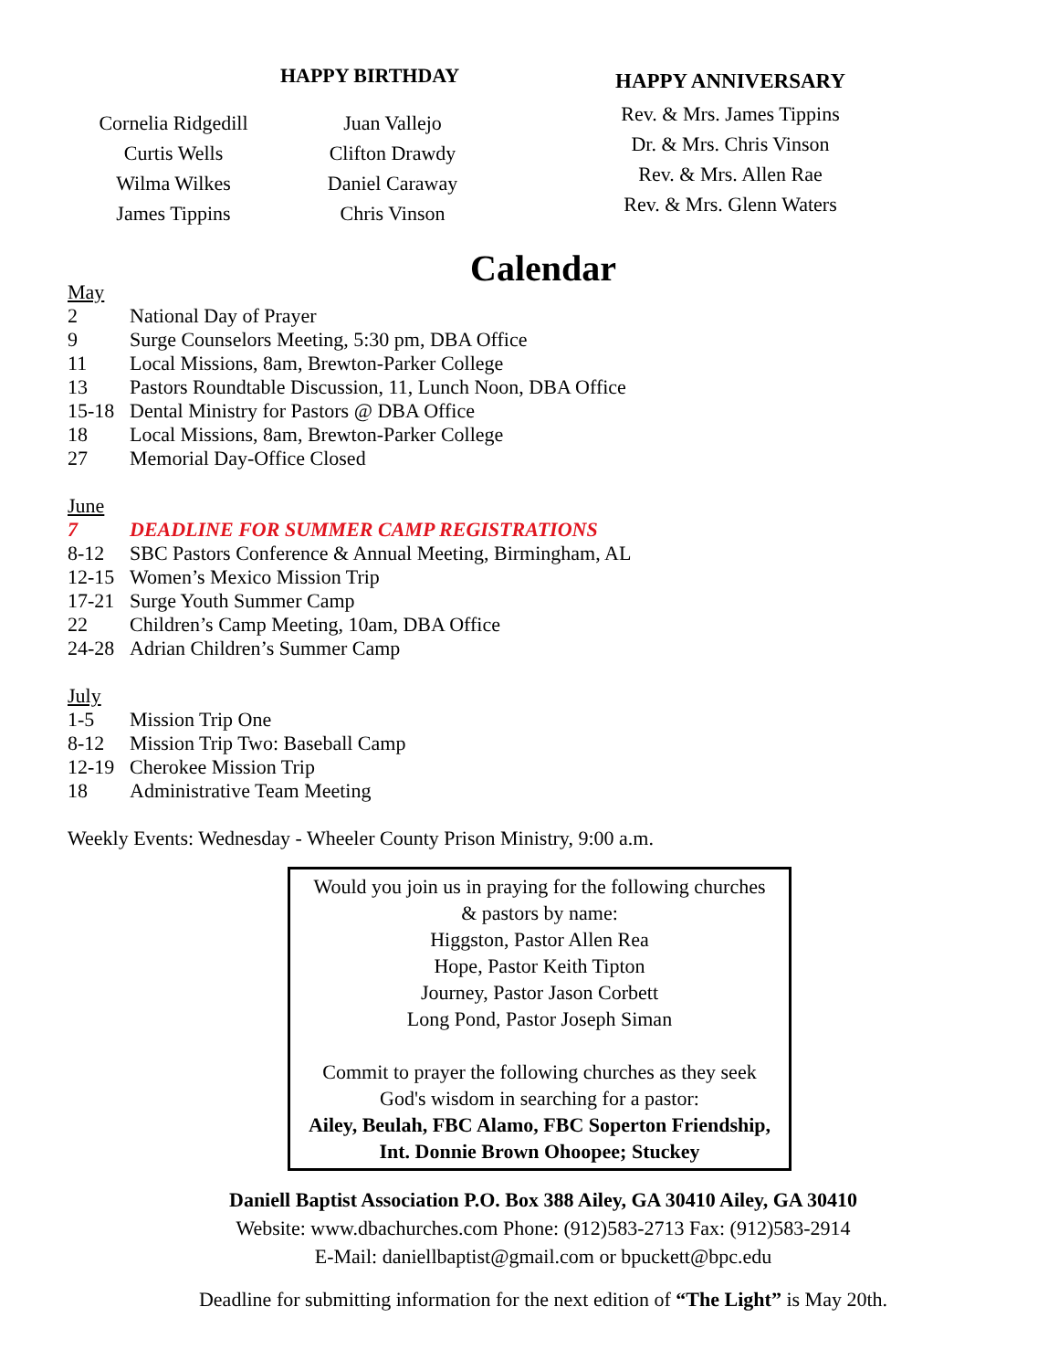HAPPY BIRTHDAY
Cornelia Ridgedill
Curtis Wells
Wilma Wilkes
James Tippins
Juan Vallejo
Clifton Drawdy
Daniel Caraway
Chris Vinson
HAPPY ANNIVERSARY
Rev. & Mrs. James Tippins
Dr. & Mrs. Chris Vinson
Rev. & Mrs. Allen Rae
Rev. & Mrs. Glenn Waters
Calendar
May
2 National Day of Prayer
9 Surge Counselors Meeting, 5:30 pm, DBA Office
11 Local Missions, 8am, Brewton-Parker College
13 Pastors Roundtable Discussion, 11, Lunch Noon, DBA Office
15-18 Dental Ministry for Pastors @ DBA Office
18 Local Missions, 8am, Brewton-Parker College
27 Memorial Day-Office Closed
June
7 DEADLINE FOR SUMMER CAMP REGISTRATIONS
8-12 SBC Pastors Conference & Annual Meeting, Birmingham, AL
12-15 Women’s Mexico Mission Trip
17-21 Surge Youth Summer Camp
22 Children’s Camp Meeting, 10am, DBA Office
24-28 Adrian Children’s Summer Camp
July
1-5 Mission Trip One
8-12 Mission Trip Two: Baseball Camp
12-19 Cherokee Mission Trip
18 Administrative Team Meeting
Weekly Events: Wednesday - Wheeler County Prison Ministry, 9:00 a.m.
Would you join us in praying for the following churches
& pastors by name:
Higgston, Pastor Allen Rea
Hope, Pastor Keith Tipton
Journey, Pastor Jason Corbett
Long Pond, Pastor Joseph Siman
Commit to prayer the following churches as they seek
God's wisdom in searching for a pastor:
Ailey, Beulah, FBC Alamo, FBC Soperton Friendship,
Int. Donnie Brown Ohoopee; Stuckey
Daniell Baptist Association P.O. Box 388 Ailey, GA 30410 Ailey, GA 30410
Website: www.dbachurches.com Phone: (912)583-2713 Fax: (912)583-2914
E-Mail: daniellbaptist@gmail.com or bpuckett@bpc.edu
Deadline for submitting information for the next edition of “The Light” is May 20th.